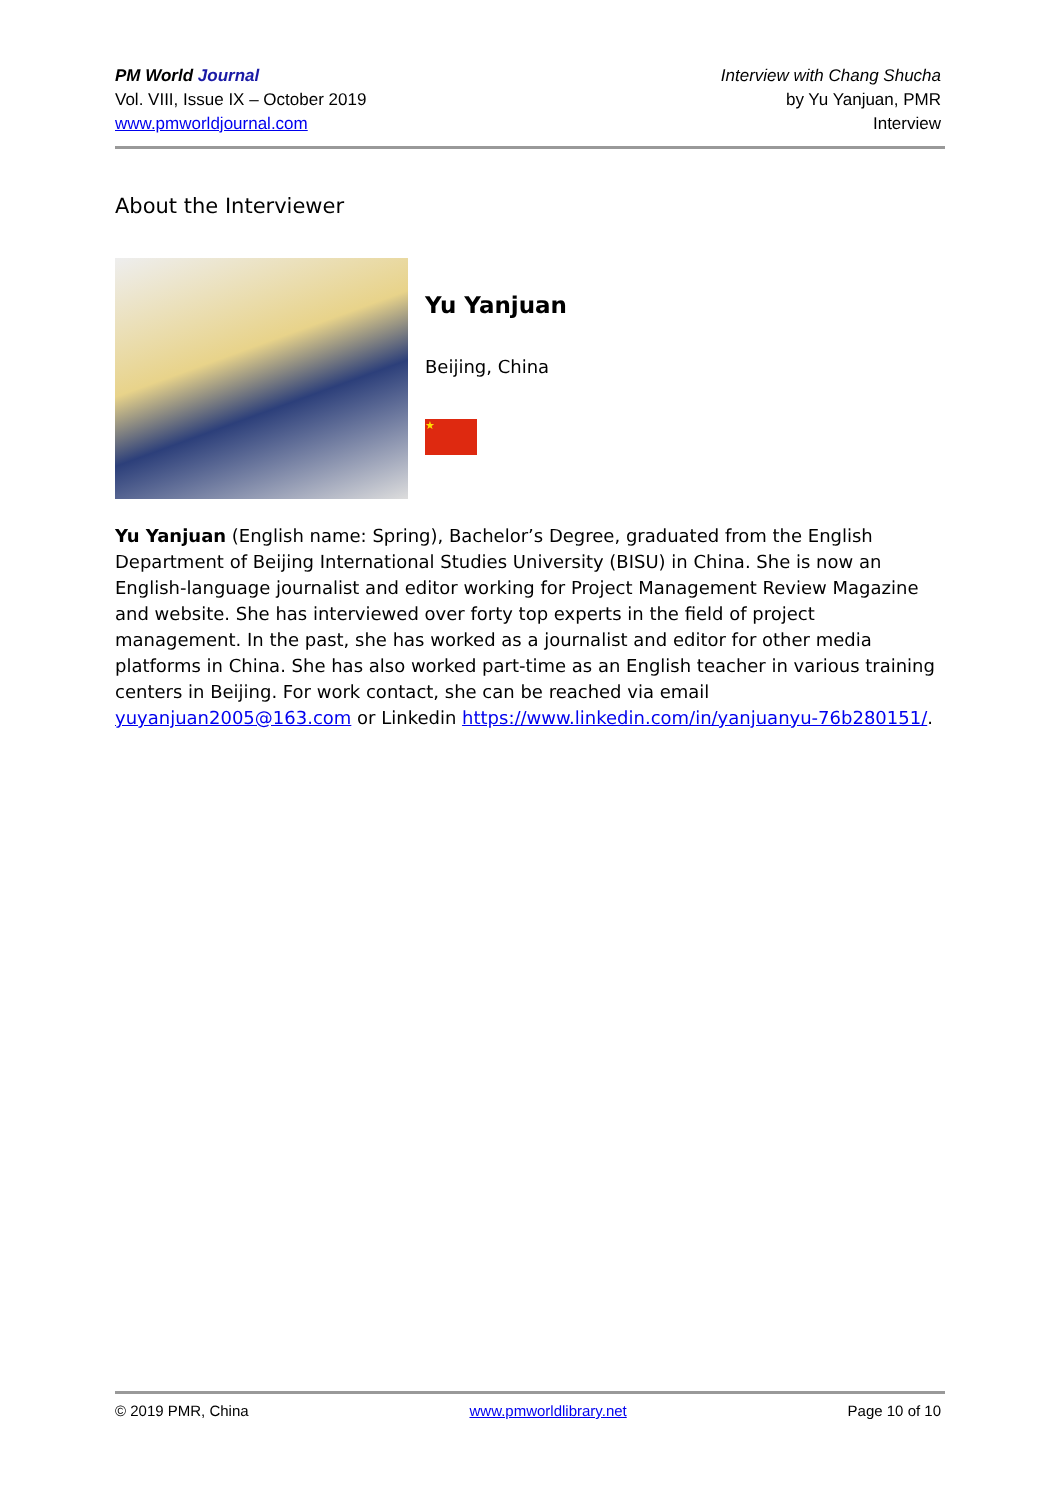PM World Journal
Vol. VIII, Issue IX – October 2019
www.pmworldjournal.com
Interview with Chang Shucha
by Yu Yanjuan, PMR
Interview
About the Interviewer
Yu Yanjuan
Beijing, China
★
Yu Yanjuan (English name: Spring), Bachelor’s Degree, graduated from the English Department of Beijing International Studies University (BISU) in China. She is now an English-language journalist and editor working for Project Management Review Magazine and website. She has interviewed over forty top experts in the field of project management. In the past, she has worked as a journalist and editor for other media platforms in China. She has also worked part-time as an English teacher in various training centers in Beijing. For work contact, she can be reached via email yuyanjuan2005@163.com or Linkedin https://www.linkedin.com/in/yanjuanyu-76b280151/.
© 2019 PMR, China www.pmworldlibrary.net Page 10 of 10